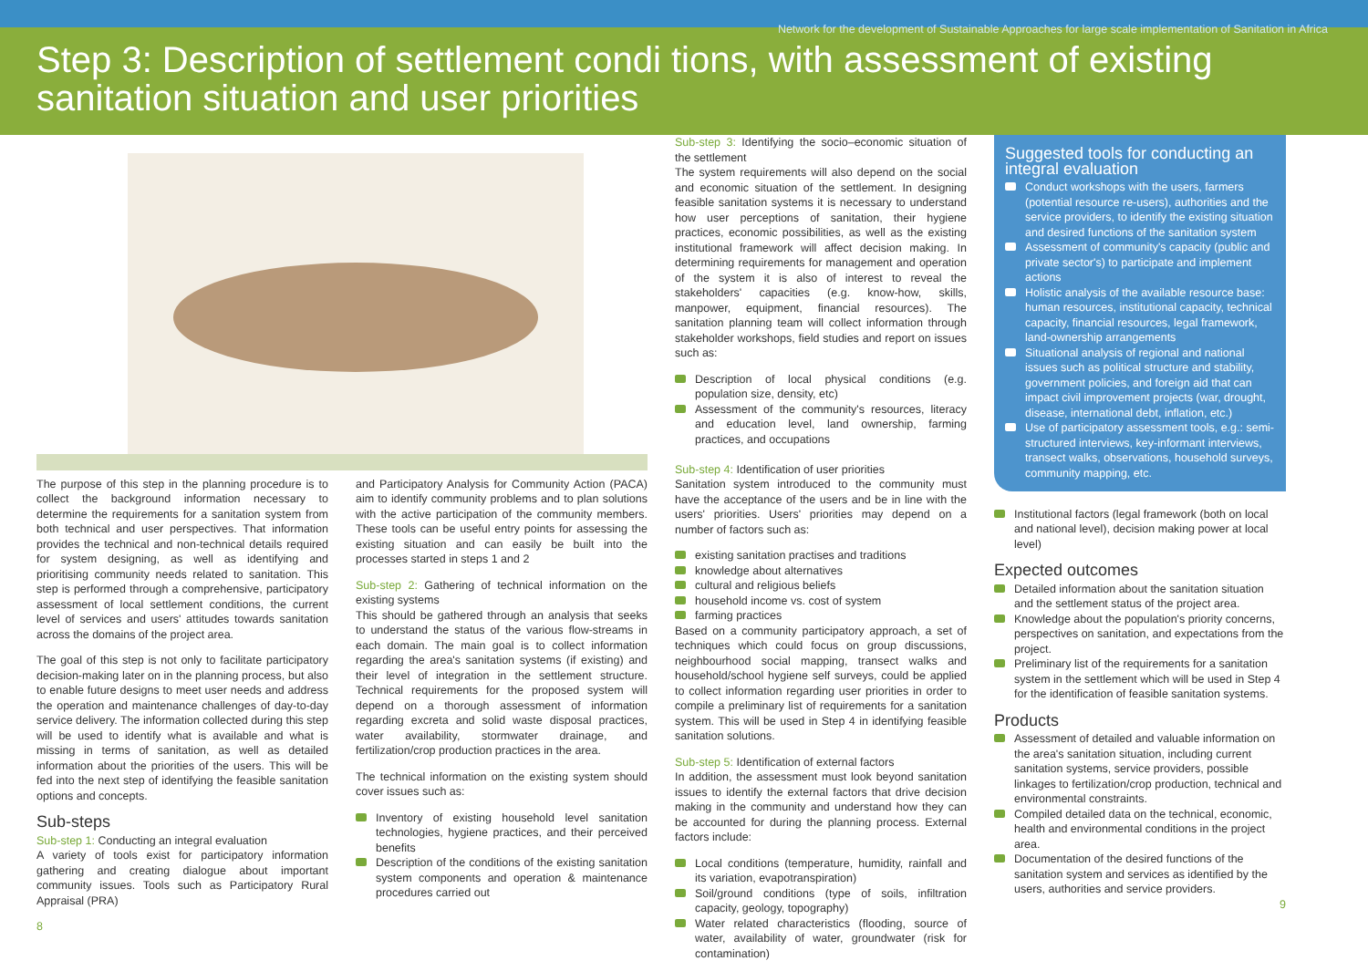Network for the development of Sustainable Approaches for large scale implementation of Sanitation in Africa
Step 3: Description of settlement condi tions, with assessment of existing sanitation situation and user priorities
The purpose of this step in the planning procedure is to collect the background information necessary to determine the requirements for a sanitation system from both technical and user perspectives. That information provides the technical and non-technical details required for system designing, as well as identifying and prioritising community needs related to sanitation. This step is performed through a comprehensive, participatory assessment of local settlement conditions, the current level of services and users' attitudes towards sanitation across the domains of the project area.
The goal of this step is not only to facilitate participatory decision-making later on in the planning process, but also to enable future designs to meet user needs and address the operation and maintenance challenges of day-to-day service delivery. The information collected during this step will be used to identify what is available and what is missing in terms of sanitation, as well as detailed information about the priorities of the users. This will be fed into the next step of identifying the feasible sanitation options and concepts.
Sub-steps
Sub-step 1: Conducting an integral evaluation
A variety of tools exist for participatory information gathering and creating dialogue about important community issues. Tools such as Participatory Rural Appraisal (PRA)
8
and Participatory Analysis for Community Action (PACA) aim to identify community problems and to plan solutions with the active participation of the community members. These tools can be useful entry points for assessing the existing situation and can easily be built into the processes started in steps 1 and 2
Sub-step 2: Gathering of technical information on the existing systems
This should be gathered through an analysis that seeks to understand the status of the various flow-streams in each domain. The main goal is to collect information regarding the area's sanitation systems (if existing) and their level of integration in the settlement structure. Technical requirements for the proposed system will depend on a thorough assessment of information regarding excreta and solid waste disposal practices, water availability, stormwater drainage, and fertilization/crop production practices in the area.
The technical information on the existing system should cover issues such as:
Inventory of existing household level sanitation technologies, hygiene practices, and their perceived benefits
Description of the conditions of the existing sanitation system components and operation & maintenance procedures carried out
Sub-step 3: Identifying the socio–economic situation of the settlement
The system requirements will also depend on the social and economic situation of the settlement. In designing feasible sanitation systems it is necessary to understand how user perceptions of sanitation, their hygiene practices, economic possibilities, as well as the existing institutional framework will affect decision making. In determining requirements for management and operation of the system it is also of interest to reveal the stakeholders' capacities (e.g. know-how, skills, manpower, equipment, financial resources). The sanitation planning team will collect information through stakeholder workshops, field studies and report on issues such as:
Description of local physical conditions (e.g. population size, density, etc)
Assessment of the community's resources, literacy and education level, land ownership, farming practices, and occupations
Sub-step 4: Identification of user priorities
Sanitation system introduced to the community must have the acceptance of the users and be in line with the users' priorities. Users' priorities may depend on a number of factors such as:
existing sanitation practises and traditions
knowledge about alternatives
cultural and religious beliefs
household income vs. cost of system
farming practices
Based on a community participatory approach, a set of techniques which could focus on group discussions, neighbourhood social mapping, transect walks and household/school hygiene self surveys, could be applied to collect information regarding user priorities in order to compile a preliminary list of requirements for a sanitation system. This will be used in Step 4 in identifying feasible sanitation solutions.
Sub-step 5: Identification of external factors
In addition, the assessment must look beyond sanitation issues to identify the external factors that drive decision making in the community and understand how they can be accounted for during the planning process. External factors include:
Local conditions (temperature, humidity, rainfall and its variation, evapotranspiration)
Soil/ground conditions (type of soils, infiltration capacity, geology, topography)
Water related characteristics (flooding, source of water, availability of water, groundwater (risk for contamination)
Suggested tools for conducting an integral evaluation
Conduct workshops with the users, farmers (potential resource re-users), authorities and the service providers, to identify the existing situation and desired functions of the sanitation system
Assessment of community's capacity (public and private sector's) to participate and implement actions
Holistic analysis of the available resource base: human resources, institutional capacity, technical capacity, financial resources, legal framework, land-ownership arrangements
Situational analysis of regional and national issues such as political structure and stability, government policies, and foreign aid that can impact civil improvement projects (war, drought, disease, international debt, inflation, etc.)
Use of participatory assessment tools, e.g.: semi-structured interviews, key-informant interviews, transect walks, observations, household surveys, community mapping, etc.
Institutional factors (legal framework (both on local and national level), decision making power at local level)
Expected outcomes
Detailed information about the sanitation situation and the settlement status of the project area.
Knowledge about the population's priority concerns, perspectives on sanitation, and expectations from the project.
Preliminary list of the requirements for a sanitation system in the settlement which will be used in Step 4 for the identification of feasible sanitation systems.
Products
Assessment of detailed and valuable information on the area's sanitation situation, including current sanitation systems, service providers, possible linkages to fertilization/crop production, technical and environmental constraints.
Compiled detailed data on the technical, economic, health and environmental conditions in the project area.
Documentation of the desired functions of the sanitation system and services as identified by the users, authorities and service providers.
9